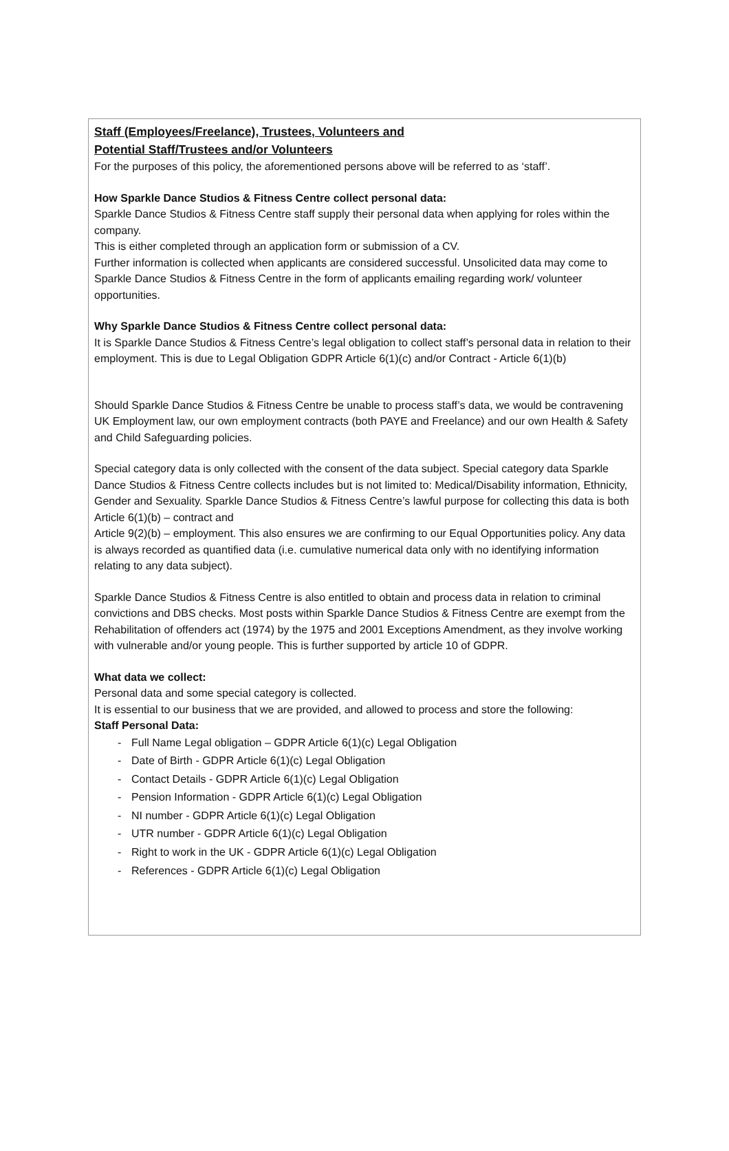Staff (Employees/Freelance), Trustees, Volunteers and
Potential Staff/Trustees and/or Volunteers
For the purposes of this policy, the aforementioned persons above will be referred to as ‘staff’.
How Sparkle Dance Studios & Fitness Centre collect personal data:
Sparkle Dance Studios & Fitness Centre staff supply their personal data when applying for roles within the company.
This is either completed through an application form or submission of a CV.
Further information is collected when applicants are considered successful. Unsolicited data may come to Sparkle Dance Studios & Fitness Centre in the form of applicants emailing regarding work/ volunteer opportunities.
Why Sparkle Dance Studios & Fitness Centre collect personal data:
It is Sparkle Dance Studios & Fitness Centre’s legal obligation to collect staff’s personal data in relation to their employment. This is due to Legal Obligation GDPR Article 6(1)(c) and/or Contract - Article 6(1)(b)
Should Sparkle Dance Studios & Fitness Centre be unable to process staff’s data, we would be contravening UK Employment law, our own employment contracts (both PAYE and Freelance) and our own Health & Safety and Child Safeguarding policies.
Special category data is only collected with the consent of the data subject. Special category data Sparkle Dance Studios & Fitness Centre collects includes but is not limited to: Medical/Disability information, Ethnicity, Gender and Sexuality. Sparkle Dance Studios & Fitness Centre’s lawful purpose for collecting this data is both Article 6(1)(b) – contract and
Article 9(2)(b) – employment. This also ensures we are confirming to our Equal Opportunities policy. Any data is always recorded as quantified data (i.e. cumulative numerical data only with no identifying information relating to any data subject).
Sparkle Dance Studios & Fitness Centre is also entitled to obtain and process data in relation to criminal convictions and DBS checks. Most posts within Sparkle Dance Studios & Fitness Centre are exempt from the Rehabilitation of offenders act (1974) by the 1975 and 2001 Exceptions Amendment, as they involve working with vulnerable and/or young people. This is further supported by article 10 of GDPR.
What data we collect:
Personal data and some special category is collected.
It is essential to our business that we are provided, and allowed to process and store the following:
Staff Personal Data:
- Full Name Legal obligation – GDPR Article 6(1)(c) Legal Obligation
- Date of Birth - GDPR Article 6(1)(c) Legal Obligation
- Contact Details - GDPR Article 6(1)(c) Legal Obligation
- Pension Information - GDPR Article 6(1)(c) Legal Obligation
- NI number - GDPR Article 6(1)(c) Legal Obligation
- UTR number - GDPR Article 6(1)(c) Legal Obligation
- Right to work in the UK - GDPR Article 6(1)(c) Legal Obligation
- References - GDPR Article 6(1)(c) Legal Obligation